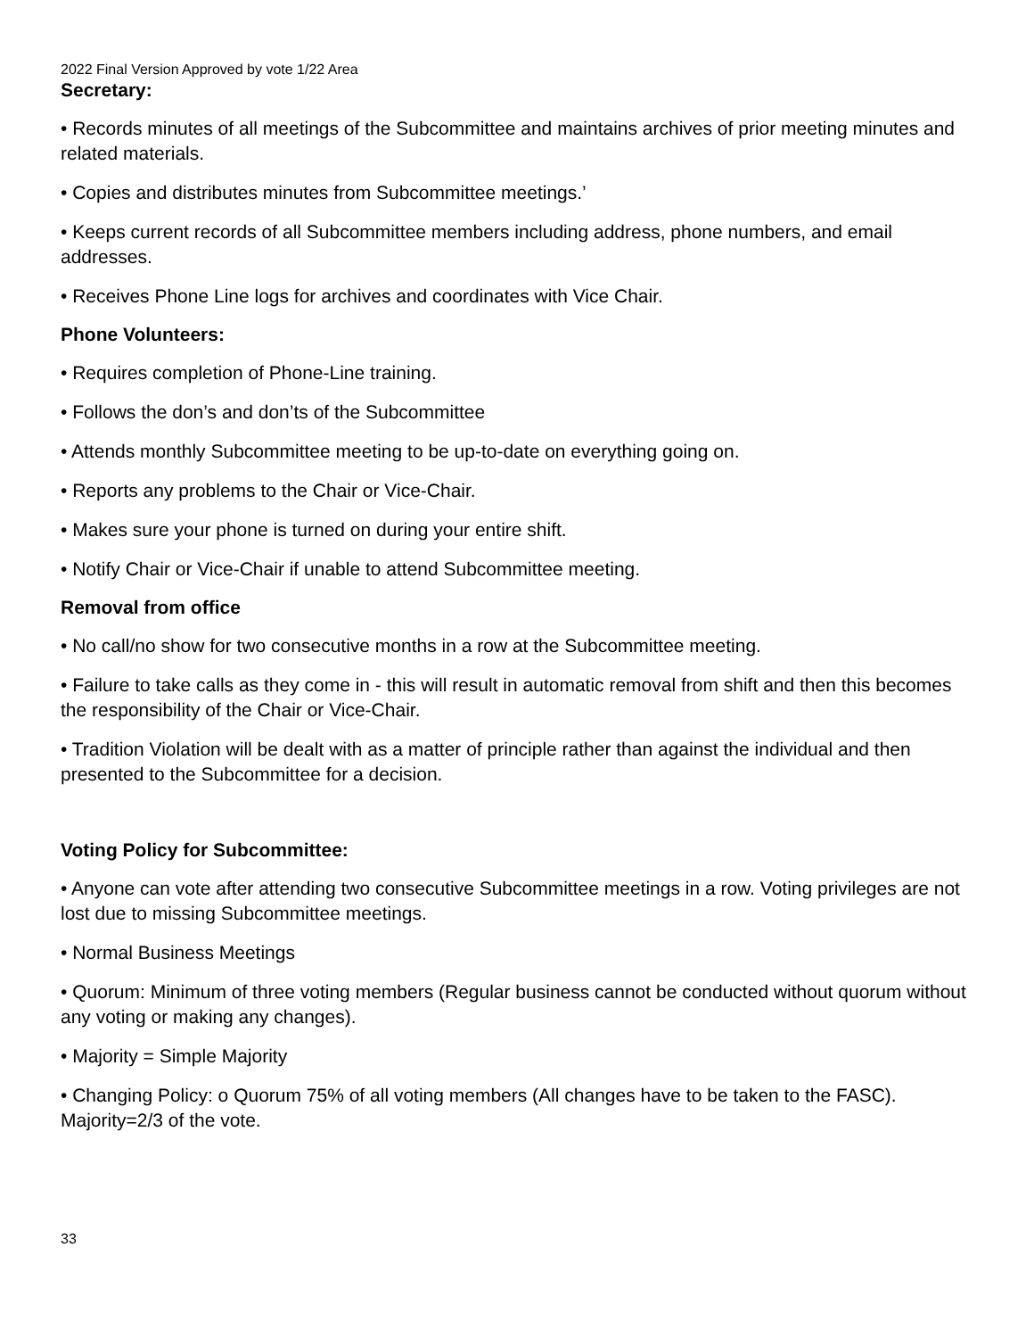2022 Final Version Approved by vote 1/22 Area
Secretary:
• Records minutes of all meetings of the Subcommittee and maintains archives of prior meeting minutes and related materials.
• Copies and distributes minutes from Subcommittee meetings.’
• Keeps current records of all Subcommittee members including address, phone numbers, and email addresses.
• Receives Phone Line logs for archives and coordinates with Vice Chair.
Phone Volunteers:
• Requires completion of Phone-Line training.
• Follows the don’s and don’ts of the Subcommittee
• Attends monthly Subcommittee meeting to be up-to-date on everything going on.
• Reports any problems to the Chair or Vice-Chair.
• Makes sure your phone is turned on during your entire shift.
• Notify Chair or Vice-Chair if unable to attend Subcommittee meeting.
Removal from office
• No call/no show for two consecutive months in a row at the Subcommittee meeting.
• Failure to take calls as they come in - this will result in automatic removal from shift and then this becomes the responsibility of the Chair or Vice-Chair.
• Tradition Violation will be dealt with as a matter of principle rather than against the individual and then presented to the Subcommittee for a decision.
Voting Policy for Subcommittee:
• Anyone can vote after attending two consecutive Subcommittee meetings in a row. Voting privileges are not lost due to missing Subcommittee meetings.
• Normal Business Meetings
• Quorum: Minimum of three voting members (Regular business cannot be conducted without quorum without any voting or making any changes).
• Majority = Simple Majority
• Changing Policy: o Quorum 75% of all voting members (All changes have to be taken to the FASC). Majority=2/3 of the vote.
33